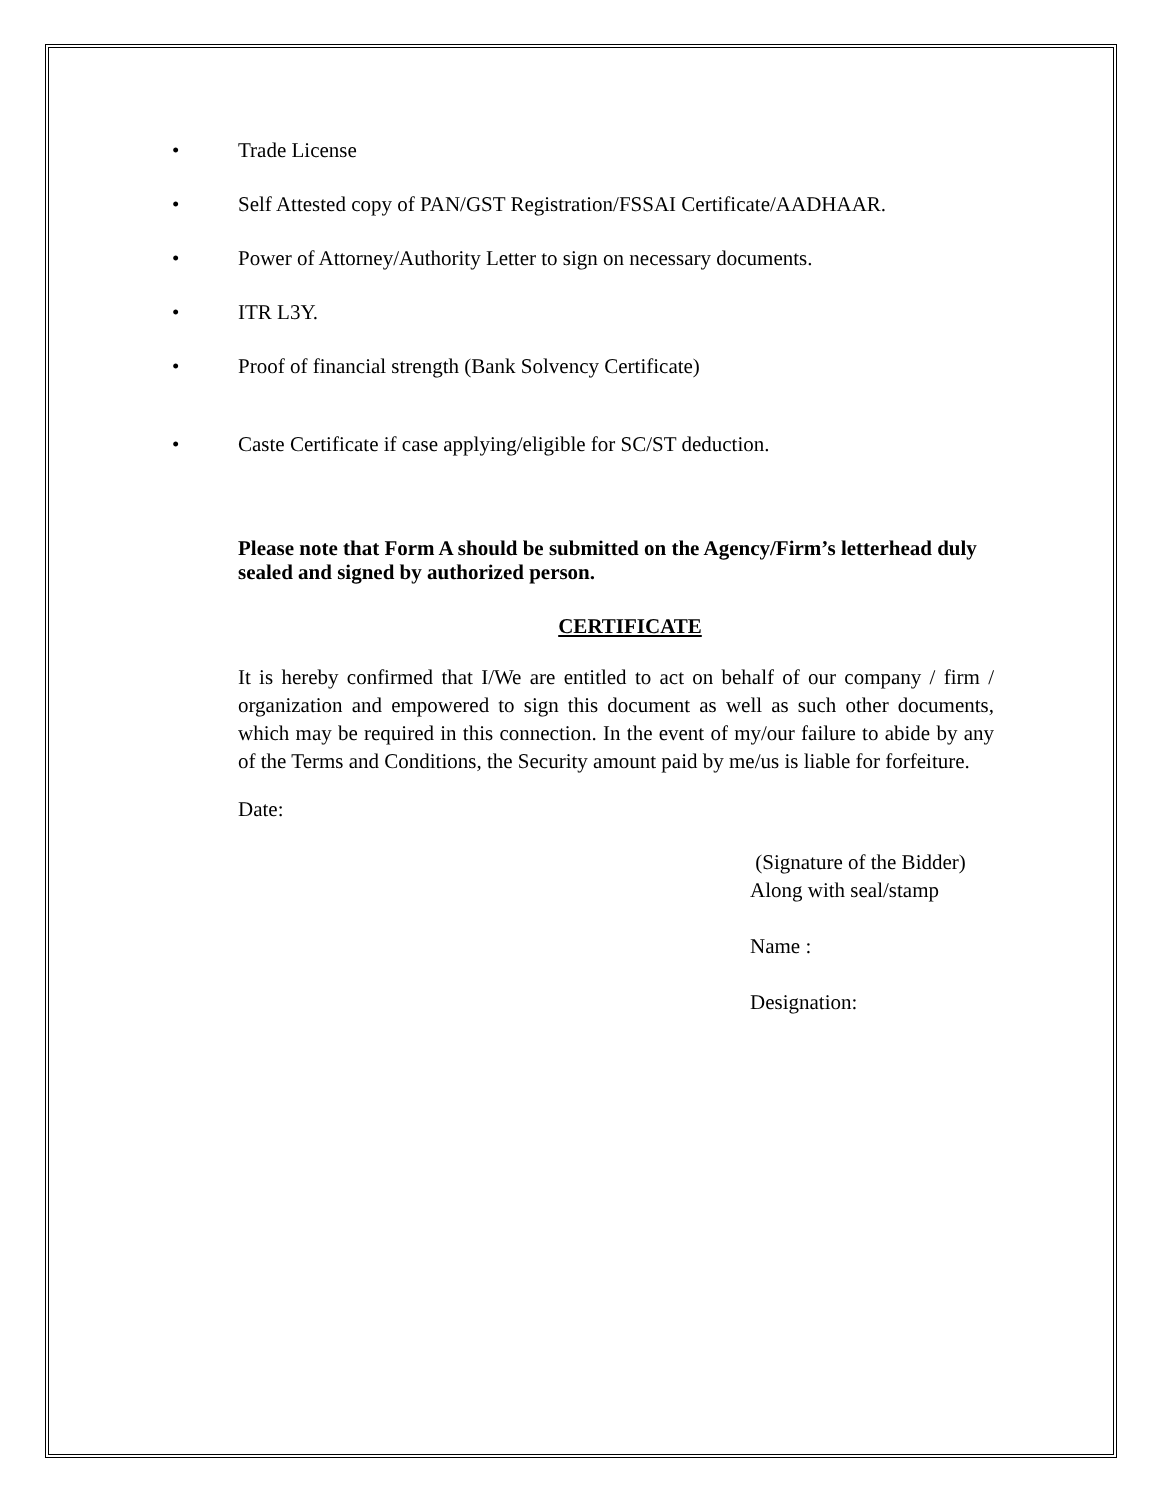• Trade License
• Self Attested copy of PAN/GST Registration/FSSAI Certificate/AADHAAR.
• Power of Attorney/Authority Letter to sign on necessary documents.
• ITR L3Y.
• Proof of financial strength (Bank Solvency Certificate)
• Caste Certificate if case applying/eligible for SC/ST deduction.
Please note that Form A should be submitted on the Agency/Firm’s letterhead duly sealed and signed by authorized person.
CERTIFICATE
It is hereby confirmed that I/We are entitled to act on behalf of our company / firm / organization and empowered to sign this document as well as such other documents, which may be required in this connection. In the event of my/our failure to abide by any of the Terms and Conditions, the Security amount paid by me/us is liable for forfeiture.
Date:
(Signature of the Bidder)
Along with seal/stamp
Name :
Designation: